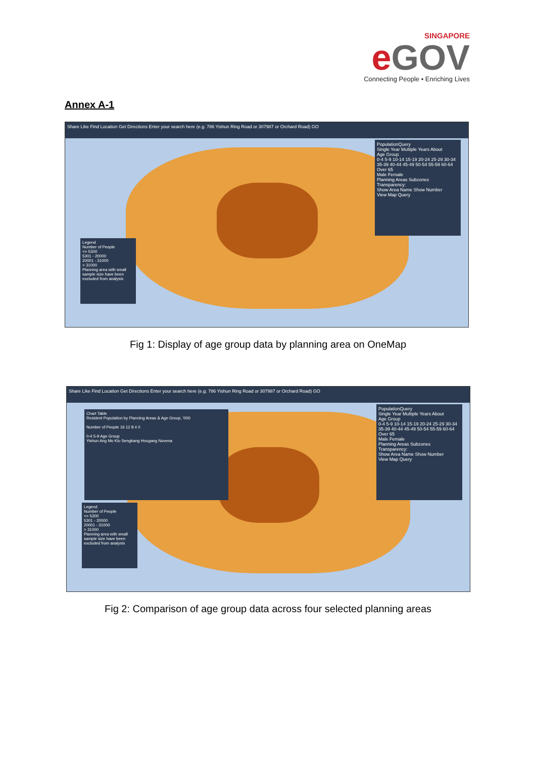SINGAPORE
e GOV
Connecting People • Enriching Lives
Annex A-1
Share Like Find Location Get Directions Enter your search here (e.g. 786 Yishun Ring Road or 307987 or Orchard Road) GO
PopulationQuery
Single Year Multiple Years About
Age Group
0-4 5-9 10-14 15-19 20-24 25-29 30-34 35-39 40-44 45-49 50-54 55-59 60-64 Over 65
Male Female
Planning Areas Subzones
Transparency:
Show Area Name Show Number
View Map Query
Legend
Number of People
<= 5300
5301 - 20000
20001 - 31000
> 31000
Planning area with small sample size have been excluded from analysis
Fig 1: Display of age group data by planning area on OneMap
Share Like Find Location Get Directions Enter your search here (e.g. 786 Yishun Ring Road or 307987 or Orchard Road) GO
Chart Table
Resident Population by Planning Areas & Age Group, '000
Number of People 16 12 8 4 0
0-4 5-9 Age Group
Yishun Ang Mo Kio Sengkang Hougang Novena
PopulationQuery
Single Year Multiple Years About
Age Group
0-4 5-9 10-14 15-19 20-24 25-29 30-34 35-39 40-44 45-49 50-54 55-59 60-64 Over 65
Male Female
Planning Areas Subzones
Transparency:
Show Area Name Show Number
View Map Query
Legend
Number of People
<= 5300
5301 - 20000
20001 - 31000
> 31000
Planning area with small sample size have been excluded from analysis
Fig 2: Comparison of age group data across four selected planning areas